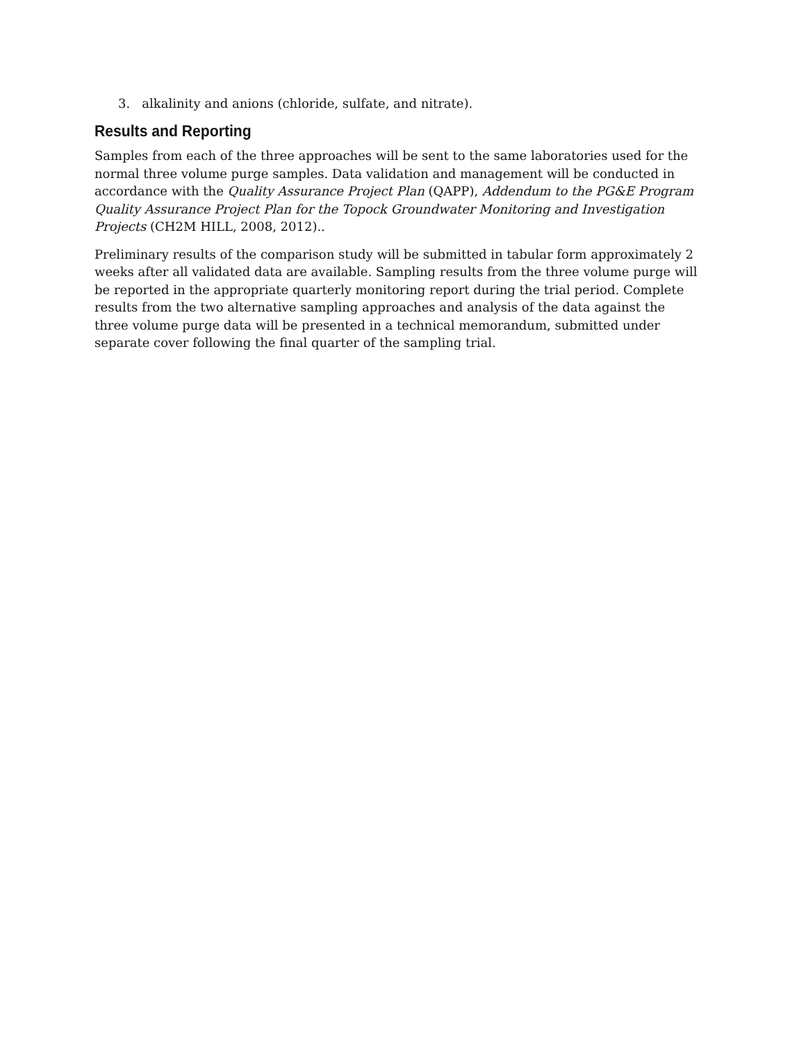3. alkalinity and anions (chloride, sulfate, and nitrate).
Results and Reporting
Samples from each of the three approaches will be sent to the same laboratories used for the normal three volume purge samples. Data validation and management will be conducted in accordance with the Quality Assurance Project Plan (QAPP), Addendum to the PG&E Program Quality Assurance Project Plan for the Topock Groundwater Monitoring and Investigation Projects (CH2M HILL, 2008, 2012)..
Preliminary results of the comparison study will be submitted in tabular form approximately 2 weeks after all validated data are available. Sampling results from the three volume purge will be reported in the appropriate quarterly monitoring report during the trial period. Complete results from the two alternative sampling approaches and analysis of the data against the three volume purge data will be presented in a technical memorandum, submitted under separate cover following the final quarter of the sampling trial.